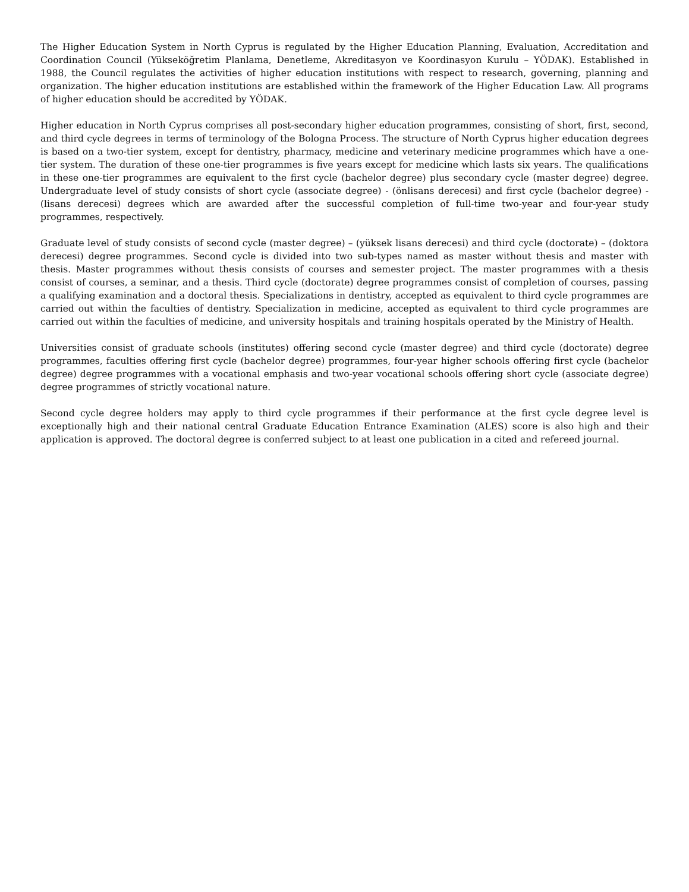The Higher Education System in North Cyprus is regulated by the Higher Education Planning, Evaluation, Accreditation and Coordination Council (Yükseköğretim Planlama, Denetleme, Akreditasyon ve Koordinasyon Kurulu – YÖDAK). Established in 1988, the Council regulates the activities of higher education institutions with respect to research, governing, planning and organization. The higher education institutions are established within the framework of the Higher Education Law. All programs of higher education should be accredited by YÖDAK.
Higher education in North Cyprus comprises all post-secondary higher education programmes, consisting of short, first, second, and third cycle degrees in terms of terminology of the Bologna Process. The structure of North Cyprus higher education degrees is based on a two-tier system, except for dentistry, pharmacy, medicine and veterinary medicine programmes which have a one-tier system. The duration of these one-tier programmes is five years except for medicine which lasts six years. The qualifications in these one-tier programmes are equivalent to the first cycle (bachelor degree) plus secondary cycle (master degree) degree. Undergraduate level of study consists of short cycle (associate degree) - (önlisans derecesi) and first cycle (bachelor degree) - (lisans derecesi) degrees which are awarded after the successful completion of full-time two-year and four-year study programmes, respectively.
Graduate level of study consists of second cycle (master degree) – (yüksek lisans derecesi) and third cycle (doctorate) – (doktora derecesi) degree programmes. Second cycle is divided into two sub-types named as master without thesis and master with thesis. Master programmes without thesis consists of courses and semester project. The master programmes with a thesis consist of courses, a seminar, and a thesis. Third cycle (doctorate) degree programmes consist of completion of courses, passing a qualifying examination and a doctoral thesis. Specializations in dentistry, accepted as equivalent to third cycle programmes are carried out within the faculties of dentistry. Specialization in medicine, accepted as equivalent to third cycle programmes are carried out within the faculties of medicine, and university hospitals and training hospitals operated by the Ministry of Health.
Universities consist of graduate schools (institutes) offering second cycle (master degree) and third cycle (doctorate) degree programmes, faculties offering first cycle (bachelor degree) programmes, four-year higher schools offering first cycle (bachelor degree) degree programmes with a vocational emphasis and two-year vocational schools offering short cycle (associate degree) degree programmes of strictly vocational nature.
Second cycle degree holders may apply to third cycle programmes if their performance at the first cycle degree level is exceptionally high and their national central Graduate Education Entrance Examination (ALES) score is also high and their application is approved. The doctoral degree is conferred subject to at least one publication in a cited and refereed journal.